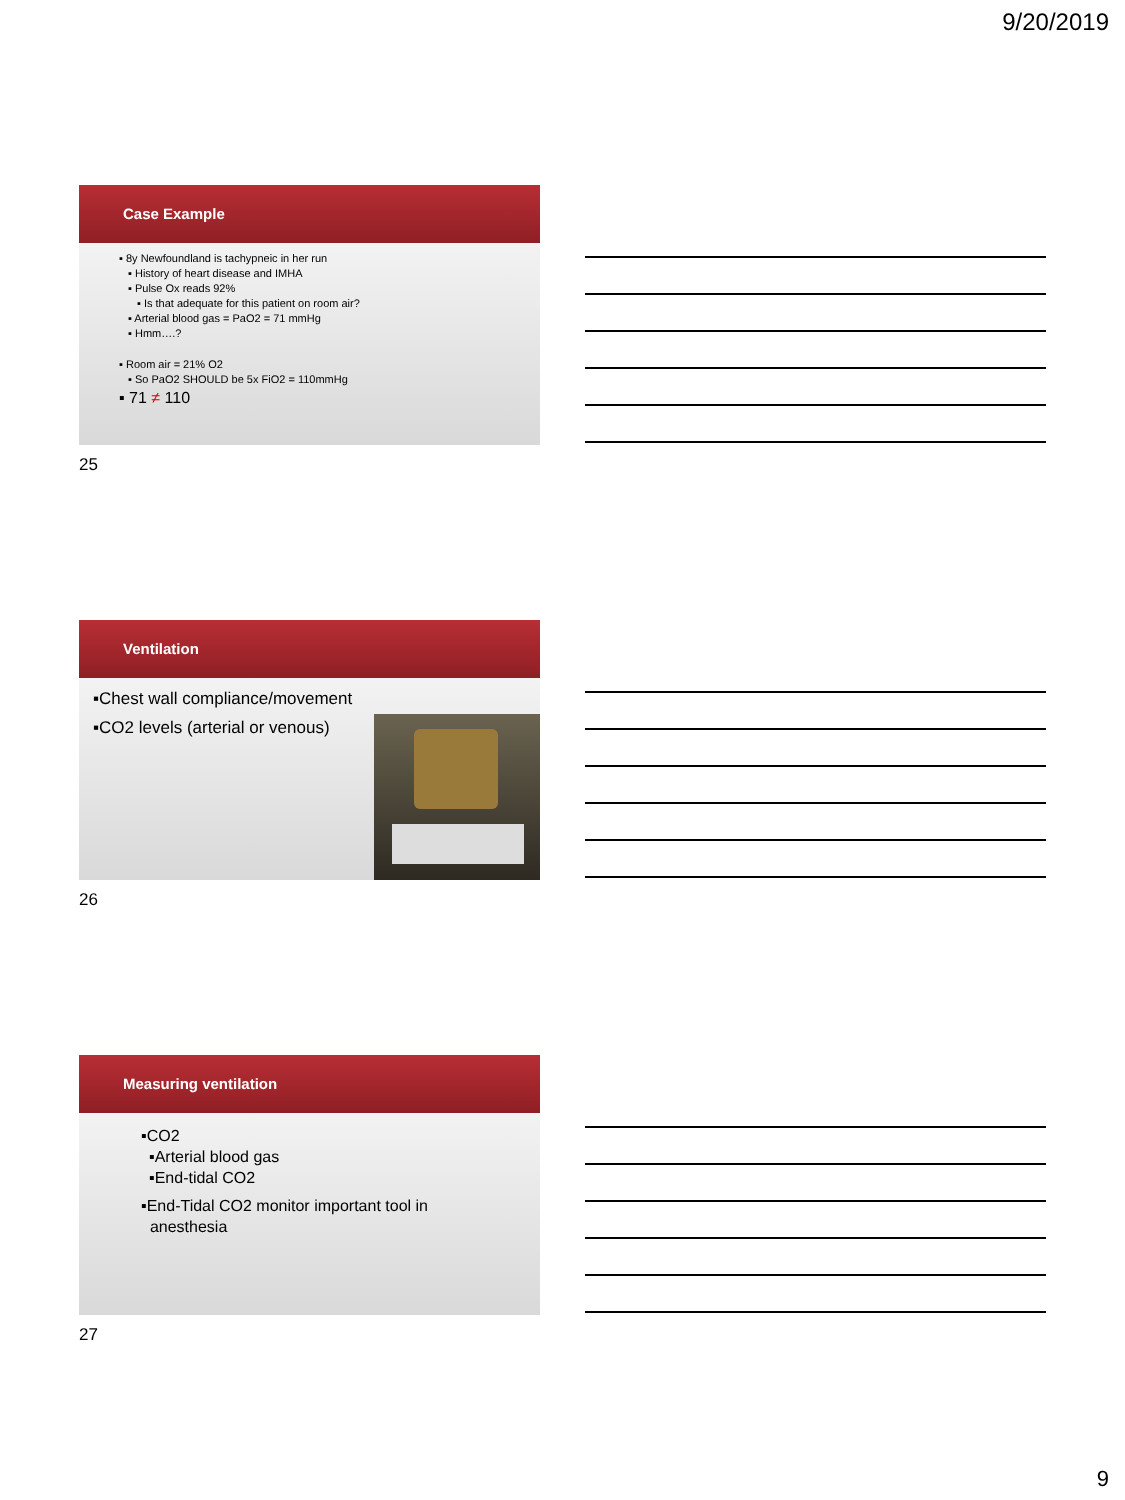9/20/2019
Case Example
▪ 8y Newfoundland is tachypneic in her run
▪ History of heart disease and IMHA
▪ Pulse Ox reads 92%
▪ Is that adequate for this patient on room air?
▪ Arterial blood gas = PaO2 = 71 mmHg
▪ Hmm….?
▪ Room air = 21% O2
▪ So PaO2 SHOULD be 5x FiO2 = 110mmHg
▪ 71 ≠ 110
25
Ventilation
▪Chest wall compliance/movement
▪CO2 levels (arterial or venous)
26
Measuring ventilation
▪CO2
▪Arterial blood gas
▪End-tidal CO2
▪End-Tidal CO2 monitor important tool in
anesthesia
27
9